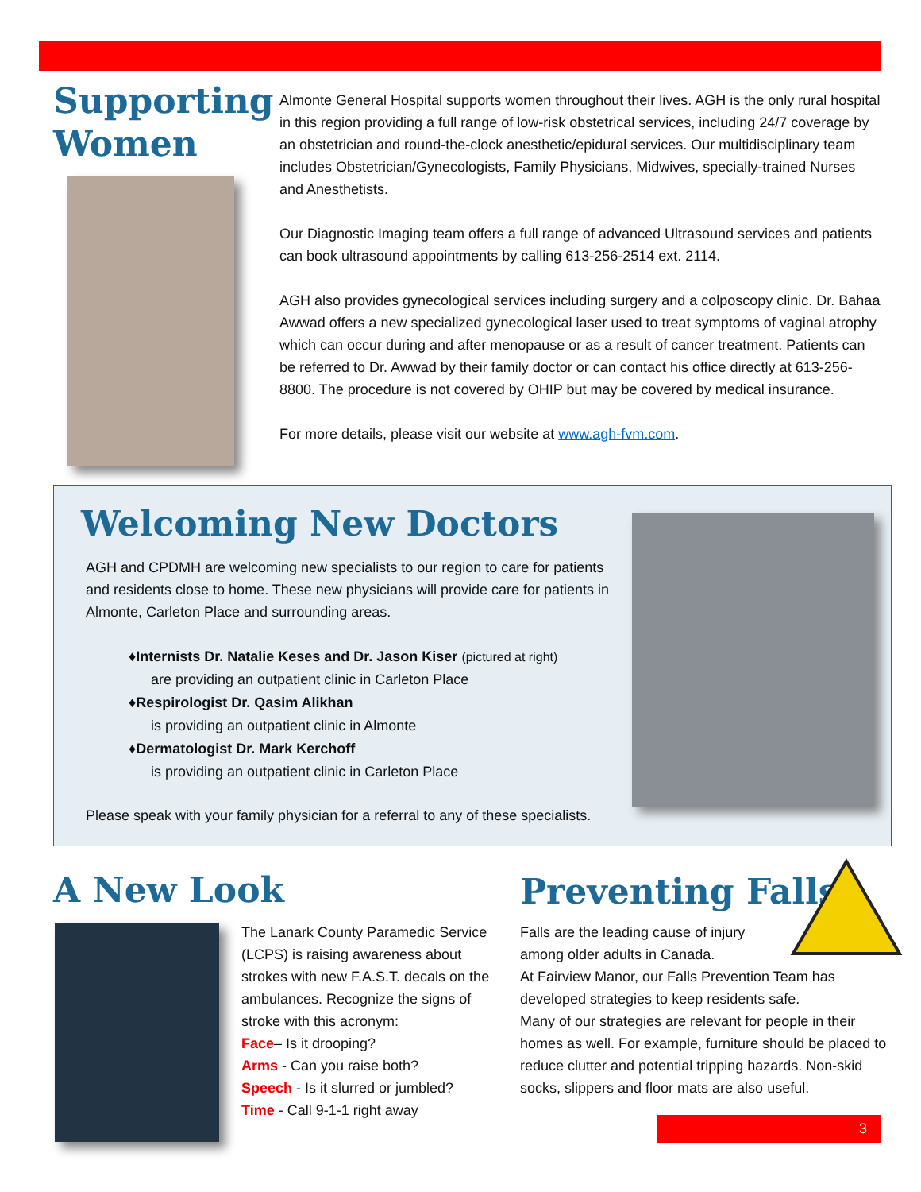Supporting Women
Almonte General Hospital supports women throughout their lives. AGH is the only rural hospital in this region providing a full range of low-risk obstetrical services, including 24/7 coverage by an obstetrician and round-the-clock anesthetic/epidural services. Our multidisciplinary team includes Obstetrician/Gynecologists, Family Physicians, Midwives, specially-trained Nurses and Anesthetists.
Our Diagnostic Imaging team offers a full range of advanced Ultrasound services and patients can book ultrasound appointments by calling 613-256-2514 ext. 2114.
AGH also provides gynecological services including surgery and a colposcopy clinic. Dr. Bahaa Awwad offers a new specialized gynecological laser used to treat symptoms of vaginal atrophy which can occur during and after menopause or as a result of cancer treatment. Patients can be referred to Dr. Awwad by their family doctor or can contact his office directly at 613-256-8800. The procedure is not covered by OHIP but may be covered by medical insurance.
For more details, please visit our website at www.agh-fvm.com.
Welcoming New Doctors
AGH and CPDMH are welcoming new specialists to our region to care for patients and residents close to home. These new physicians will provide care for patients in Almonte, Carleton Place and surrounding areas.
♦Internists Dr. Natalie Keses and Dr. Jason Kiser (pictured at right)
are providing an outpatient clinic in Carleton Place
♦Respirologist Dr. Qasim Alikhan
is providing an outpatient clinic in Almonte
♦Dermatologist Dr. Mark Kerchoff
is providing an outpatient clinic in Carleton Place
Please speak with your family physician for a referral to any of these specialists.
A New Look
The Lanark County Paramedic Service (LCPS) is raising awareness about strokes with new F.A.S.T. decals on the ambulances. Recognize the signs of stroke with this acronym:
Face– Is it drooping?
Arms - Can you raise both?
Speech - Is it slurred or jumbled?
Time - Call 9-1-1 right away
Preventing Falls
Falls are the leading cause of injury
among older adults in Canada.
At Fairview Manor, our Falls Prevention Team has developed strategies to keep residents safe.
Many of our strategies are relevant for people in their homes as well. For example, furniture should be placed to reduce clutter and potential tripping hazards. Non-skid socks, slippers and floor mats are also useful.
3